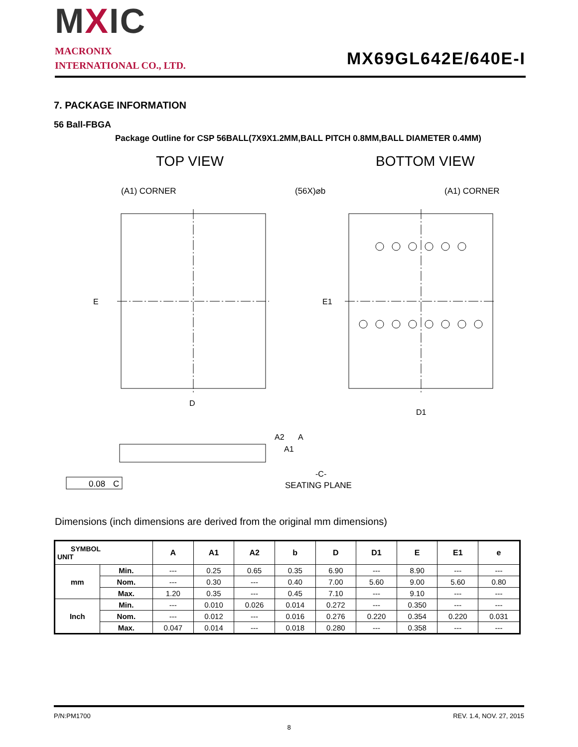MXIC
MACRONIX
INTERNATIONAL CO., LTD.
MX69GL642E/640E-I
7. PACKAGE INFORMATION
56 Ball-FBGA
Package Outline for CSP 56BALL(7X9X1.2MM,BALL PITCH 0.8MM,BALL DIAMETER 0.4MM)
TOP VIEW
BOTTOM VIEW
(A1) CORNER
(56X)⌀b
(A1) CORNER
E
D
E1
D1
A2
A
A1
-C-
SEATING PLANE
0.08
C
Dimensions (inch dimensions are derived from the original mm dimensions)
| SYMBOL UNIT | | A | A1 | A2 | b | D | D1 | E | E1 | e |
| --- | --- | --- | --- | --- | --- | --- | --- | --- | --- | --- |
| mm | Min. | --- | 0.25 | 0.65 | 0.35 | 6.90 | --- | 8.90 | --- | --- |
| | Nom. | --- | 0.30 | --- | 0.40 | 7.00 | 5.60 | 9.00 | 5.60 | 0.80 |
| | Max. | 1.20 | 0.35 | --- | 0.45 | 7.10 | --- | 9.10 | --- | --- |
| Inch | Min. | --- | 0.010 | 0.026 | 0.014 | 0.272 | --- | 0.350 | --- | --- |
| | Nom. | --- | 0.012 | --- | 0.016 | 0.276 | 0.220 | 0.354 | 0.220 | 0.031 |
| | Max. | 0.047 | 0.014 | --- | 0.018 | 0.280 | --- | 0.358 | --- | --- |
P/N:PM1700 REV. 1.4, NOV. 27, 2015
8